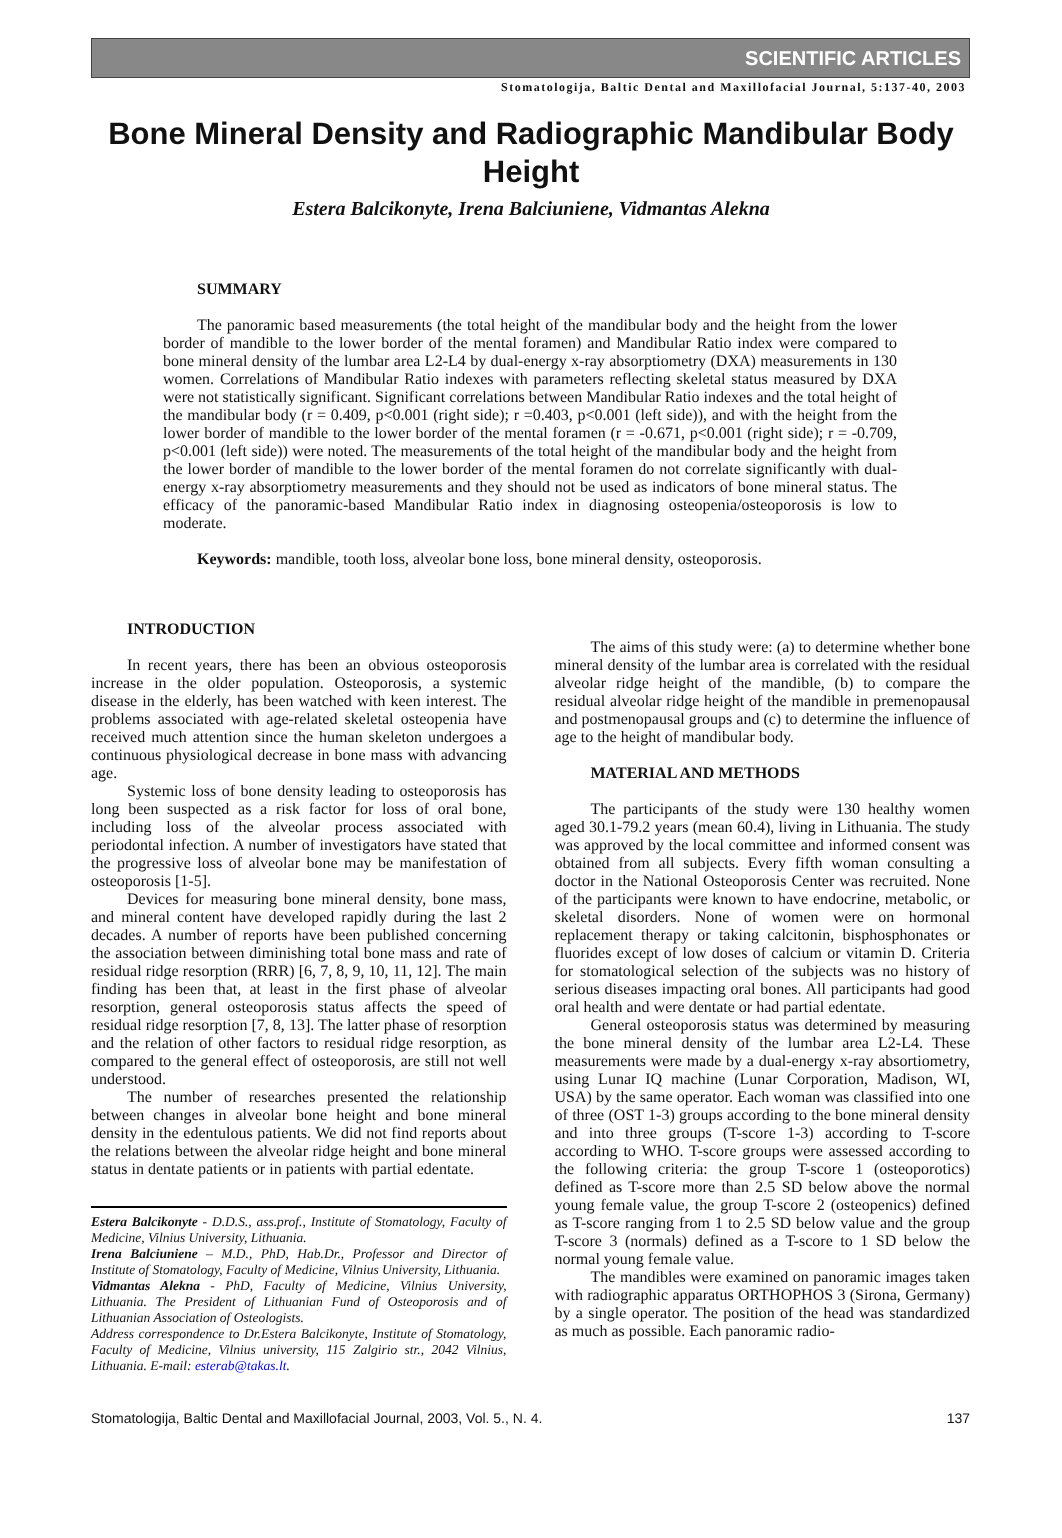SCIENTIFIC ARTICLES
Stomatologija, Baltic Dental and Maxillofacial Journal, 5:137-40, 2003
Bone Mineral Density and Radiographic Mandibular Body Height
Estera Balcikonyte, Irena Balciuniene, Vidmantas Alekna
SUMMARY
The panoramic based measurements (the total height of the mandibular body and the height from the lower border of mandible to the lower border of the mental foramen) and Mandibular Ratio index were compared to bone mineral density of the lumbar area L2-L4 by dual-energy x-ray absorptiometry (DXA) measurements in 130 women. Correlations of Mandibular Ratio indexes with parameters reflecting skeletal status measured by DXA were not statistically significant. Significant correlations between Mandibular Ratio indexes and the total height of the mandibular body (r = 0.409, p<0.001 (right side); r =0.403, p<0.001 (left side)), and with the height from the lower border of mandible to the lower border of the mental foramen (r = -0.671, p<0.001 (right side); r = -0.709, p<0.001 (left side)) were noted. The measurements of the total height of the mandibular body and the height from the lower border of mandible to the lower border of the mental foramen do not correlate significantly with dual-energy x-ray absorptiometry measurements and they should not be used as indicators of bone mineral status. The efficacy of the panoramic-based Mandibular Ratio index in diagnosing osteopenia/osteoporosis is low to moderate.
Keywords: mandible, tooth loss, alveolar bone loss, bone mineral density, osteoporosis.
INTRODUCTION
In recent years, there has been an obvious osteoporosis increase in the older population. Osteoporosis, a systemic disease in the elderly, has been watched with keen interest. The problems associated with age-related skeletal osteopenia have received much attention since the human skeleton undergoes a continuous physiological decrease in bone mass with advancing age.
Systemic loss of bone density leading to osteoporosis has long been suspected as a risk factor for loss of oral bone, including loss of the alveolar process associated with periodontal infection. A number of investigators have stated that the progressive loss of alveolar bone may be manifestation of osteoporosis [1-5].
Devices for measuring bone mineral density, bone mass, and mineral content have developed rapidly during the last 2 decades. A number of reports have been published concerning the association between diminishing total bone mass and rate of residual ridge resorption (RRR) [6, 7, 8, 9, 10, 11, 12]. The main finding has been that, at least in the first phase of alveolar resorption, general osteoporosis status affects the speed of residual ridge resorption [7, 8, 13]. The latter phase of resorption and the relation of other factors to residual ridge resorption, as compared to the general effect of osteoporosis, are still not well understood.
The number of researches presented the relationship between changes in alveolar bone height and bone mineral density in the edentulous patients. We did not find reports about the relations between the alveolar ridge height and bone mineral status in dentate patients or in patients with partial edentate.
Estera Balcikonyte - D.D.S., ass.prof., Institute of Stomatology, Faculty of Medicine, Vilnius University, Lithuania.
Irena Balciuniene – M.D., PhD, Hab.Dr., Professor and Director of Institute of Stomatology, Faculty of Medicine, Vilnius University, Lithuania.
Vidmantas Alekna - PhD, Faculty of Medicine, Vilnius University, Lithuania. The President of Lithuanian Fund of Osteoporosis and of Lithuanian Association of Osteologists.
Address correspondence to Dr.Estera Balcikonyte, Institute of Stomatology, Faculty of Medicine, Vilnius university, 115 Zalgirio str., 2042 Vilnius, Lithuania. E-mail: esterab@takas.lt.
The aims of this study were: (a) to determine whether bone mineral density of the lumbar area is correlated with the residual alveolar ridge height of the mandible, (b) to compare the residual alveolar ridge height of the mandible in premenopausal and postmenopausal groups and (c) to determine the influence of age to the height of mandibular body.
MATERIAL AND METHODS
The participants of the study were 130 healthy women aged 30.1-79.2 years (mean 60.4), living in Lithuania. The study was approved by the local committee and informed consent was obtained from all subjects. Every fifth woman consulting a doctor in the National Osteoporosis Center was recruited. None of the participants were known to have endocrine, metabolic, or skeletal disorders. None of women were on hormonal replacement therapy or taking calcitonin, bisphosphonates or fluorides except of low doses of calcium or vitamin D. Criteria for stomatological selection of the subjects was no history of serious diseases impacting oral bones. All participants had good oral health and were dentate or had partial edentate.
General osteoporosis status was determined by measuring the bone mineral density of the lumbar area L2-L4. These measurements were made by a dual-energy x-ray absortiometry, using Lunar IQ machine (Lunar Corporation, Madison, WI, USA) by the same operator. Each woman was classified into one of three (OST 1-3) groups according to the bone mineral density and into three groups (T-score 1-3) according to T-score according to WHO. T-score groups were assessed according to the following criteria: the group T-score 1 (osteoporotics) defined as T-score more than 2.5 SD below above the normal young female value, the group T-score 2 (osteopenics) defined as T-score ranging from 1 to 2.5 SD below value and the group T-score 3 (normals) defined as a T-score to 1 SD below the normal young female value.
The mandibles were examined on panoramic images taken with radiographic apparatus ORTHOPHOS 3 (Sirona, Germany) by a single operator. The position of the head was standardized as much as possible. Each panoramic radio-
Stomatologija, Baltic Dental and Maxillofacial Journal, 2003, Vol. 5., N. 4. 137